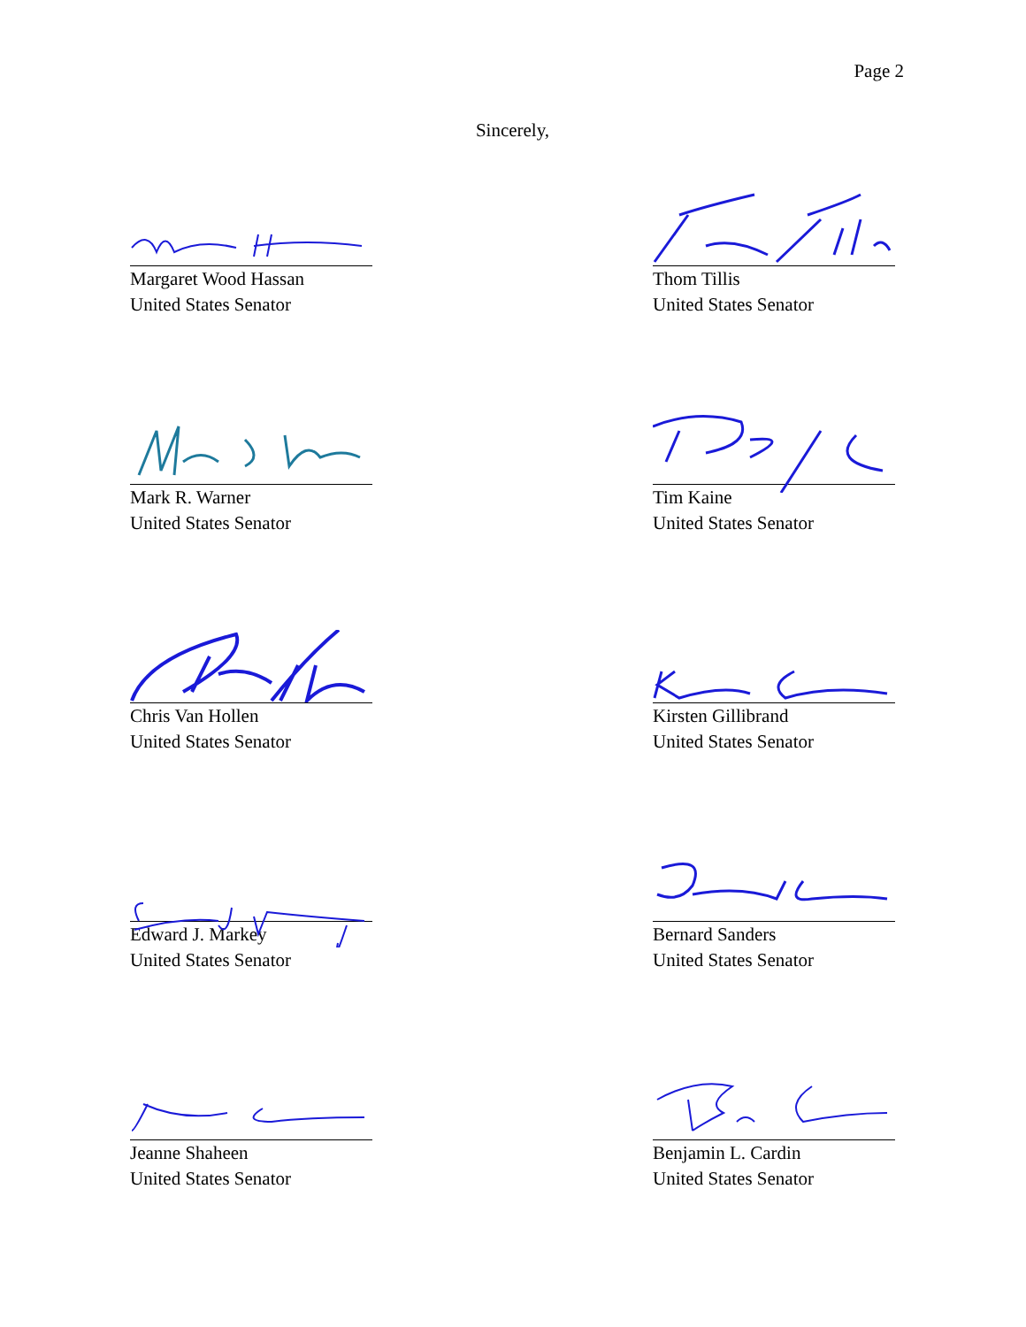Page 2
Sincerely,
Margaret Wood Hassan
United States Senator
Thom Tillis
United States Senator
Mark R. Warner
United States Senator
Tim Kaine
United States Senator
Chris Van Hollen
United States Senator
Kirsten Gillibrand
United States Senator
Edward J. Markey
United States Senator
Bernard Sanders
United States Senator
Jeanne Shaheen
United States Senator
Benjamin L. Cardin
United States Senator